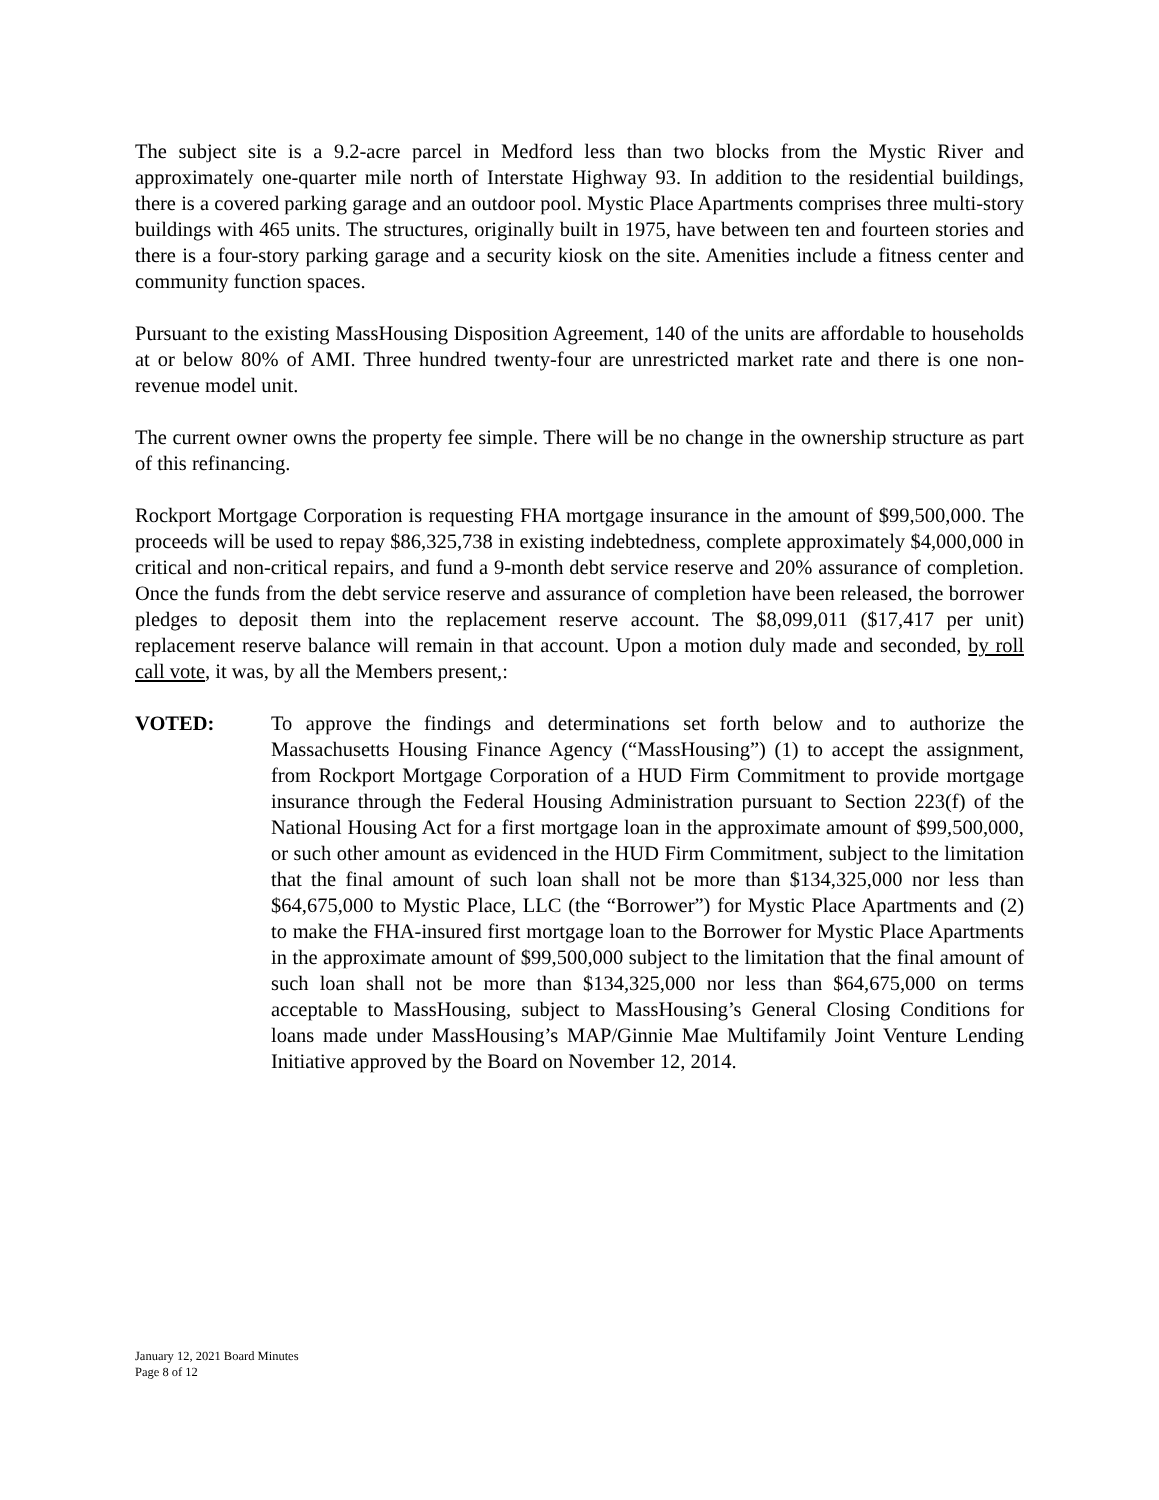The subject site is a 9.2-acre parcel in Medford less than two blocks from the Mystic River and approximately one-quarter mile north of Interstate Highway 93. In addition to the residential buildings, there is a covered parking garage and an outdoor pool. Mystic Place Apartments comprises three multi-story buildings with 465 units. The structures, originally built in 1975, have between ten and fourteen stories and there is a four-story parking garage and a security kiosk on the site. Amenities include a fitness center and community function spaces.
Pursuant to the existing MassHousing Disposition Agreement, 140 of the units are affordable to households at or below 80% of AMI. Three hundred twenty-four are unrestricted market rate and there is one non-revenue model unit.
The current owner owns the property fee simple. There will be no change in the ownership structure as part of this refinancing.
Rockport Mortgage Corporation is requesting FHA mortgage insurance in the amount of $99,500,000. The proceeds will be used to repay $86,325,738 in existing indebtedness, complete approximately $4,000,000 in critical and non-critical repairs, and fund a 9-month debt service reserve and 20% assurance of completion. Once the funds from the debt service reserve and assurance of completion have been released, the borrower pledges to deposit them into the replacement reserve account. The $8,099,011 ($17,417 per unit) replacement reserve balance will remain in that account. Upon a motion duly made and seconded, by roll call vote, it was, by all the Members present,:
VOTED: To approve the findings and determinations set forth below and to authorize the Massachusetts Housing Finance Agency (“MassHousing”) (1) to accept the assignment, from Rockport Mortgage Corporation of a HUD Firm Commitment to provide mortgage insurance through the Federal Housing Administration pursuant to Section 223(f) of the National Housing Act for a first mortgage loan in the approximate amount of $99,500,000, or such other amount as evidenced in the HUD Firm Commitment, subject to the limitation that the final amount of such loan shall not be more than $134,325,000 nor less than $64,675,000 to Mystic Place, LLC (the “Borrower”) for Mystic Place Apartments and (2) to make the FHA-insured first mortgage loan to the Borrower for Mystic Place Apartments in the approximate amount of $99,500,000 subject to the limitation that the final amount of such loan shall not be more than $134,325,000 nor less than $64,675,000 on terms acceptable to MassHousing, subject to MassHousing’s General Closing Conditions for loans made under MassHousing’s MAP/Ginnie Mae Multifamily Joint Venture Lending Initiative approved by the Board on November 12, 2014.
January 12, 2021 Board Minutes
Page 8 of 12